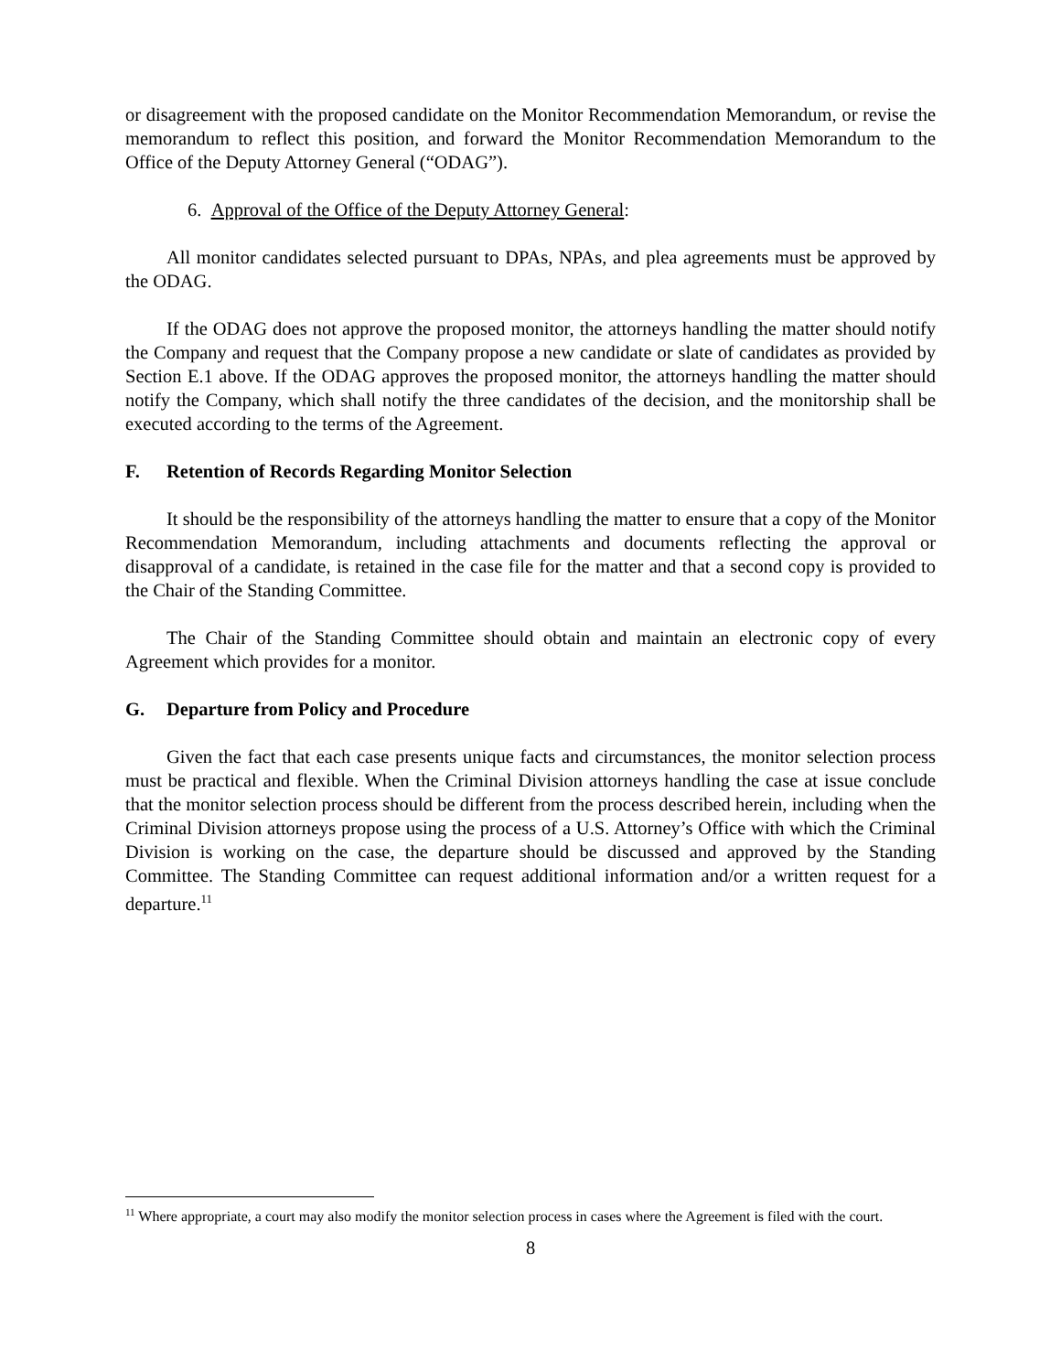or disagreement with the proposed candidate on the Monitor Recommendation Memorandum, or revise the memorandum to reflect this position, and forward the Monitor Recommendation Memorandum to the Office of the Deputy Attorney General (“ODAG”).
6. Approval of the Office of the Deputy Attorney General:
All monitor candidates selected pursuant to DPAs, NPAs, and plea agreements must be approved by the ODAG.
If the ODAG does not approve the proposed monitor, the attorneys handling the matter should notify the Company and request that the Company propose a new candidate or slate of candidates as provided by Section E.1 above. If the ODAG approves the proposed monitor, the attorneys handling the matter should notify the Company, which shall notify the three candidates of the decision, and the monitorship shall be executed according to the terms of the Agreement.
F. Retention of Records Regarding Monitor Selection
It should be the responsibility of the attorneys handling the matter to ensure that a copy of the Monitor Recommendation Memorandum, including attachments and documents reflecting the approval or disapproval of a candidate, is retained in the case file for the matter and that a second copy is provided to the Chair of the Standing Committee.
The Chair of the Standing Committee should obtain and maintain an electronic copy of every Agreement which provides for a monitor.
G. Departure from Policy and Procedure
Given the fact that each case presents unique facts and circumstances, the monitor selection process must be practical and flexible. When the Criminal Division attorneys handling the case at issue conclude that the monitor selection process should be different from the process described herein, including when the Criminal Division attorneys propose using the process of a U.S. Attorney’s Office with which the Criminal Division is working on the case, the departure should be discussed and approved by the Standing Committee. The Standing Committee can request additional information and/or a written request for a departure.<sup>11</sup>
<sup>11</sup> Where appropriate, a court may also modify the monitor selection process in cases where the Agreement is filed with the court.
8